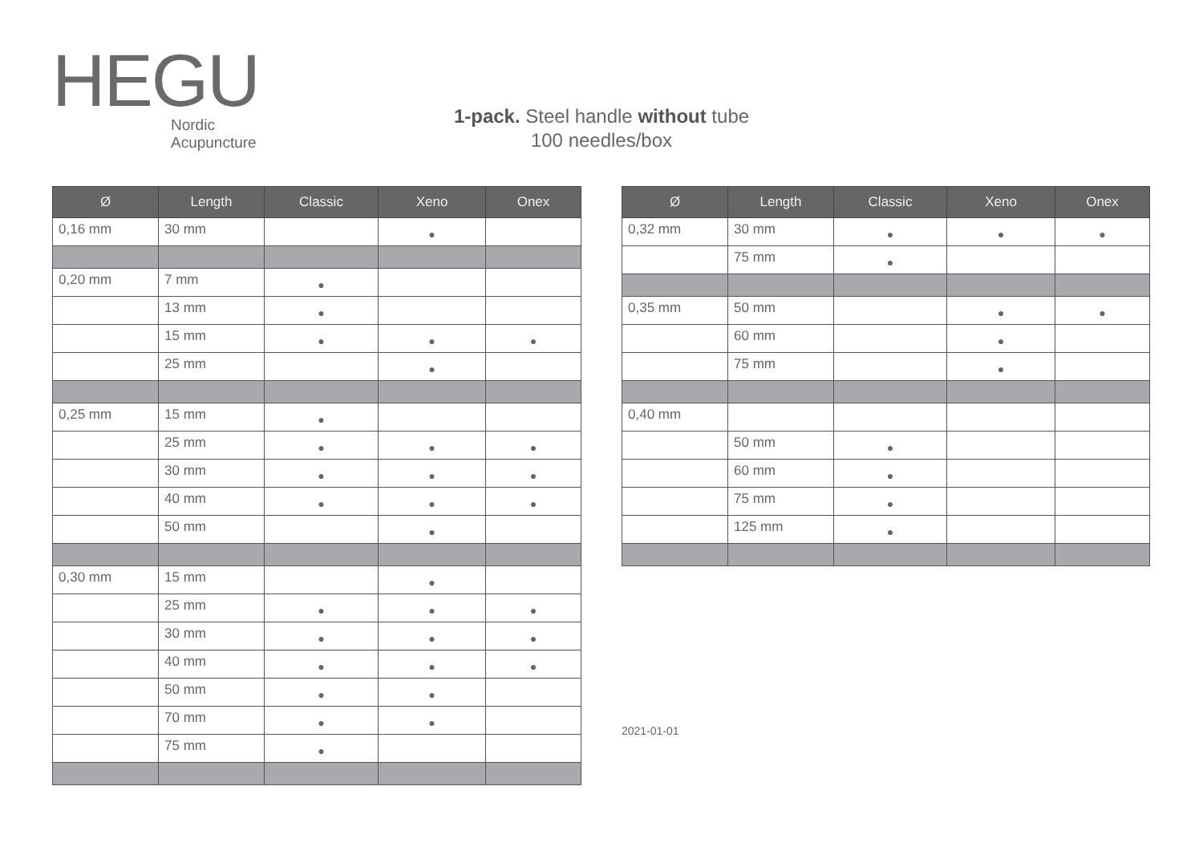HEGU
Nordic
Acupuncture
1-pack. Steel handle without tube
100 needles/box
| Ø | Length | Classic | Xeno | Onex |
| --- | --- | --- | --- | --- |
| 0,16 mm | 30 mm | | ● | |
| 0,20 mm | 7 mm | ● | | |
| | 13 mm | ● | | |
| | 15 mm | ● | ● | ● |
| | 25 mm | | ● | |
| 0,25 mm | 15 mm | ● | | |
| | 25 mm | ● | ● | ● |
| | 30 mm | ● | ● | ● |
| | 40 mm | ● | ● | ● |
| | 50 mm | | ● | |
| 0,30 mm | 15 mm | | ● | |
| | 25 mm | ● | ● | ● |
| | 30 mm | ● | ● | ● |
| | 40 mm | ● | ● | ● |
| | 50 mm | ● | ● | |
| | 70 mm | ● | ● | |
| | 75 mm | ● | | |
| Ø | Length | Classic | Xeno | Onex |
| --- | --- | --- | --- | --- |
| 0,32 mm | 30 mm | ● | ● | ● |
| | 75 mm | ● | | |
| 0,35 mm | 50 mm | | ● | ● |
| | 60 mm | | ● | |
| | 75 mm | | ● | |
| 0,40 mm | | | | |
| | 50 mm | ● | | |
| | 60 mm | ● | | |
| | 75 mm | ● | | |
| | 125 mm | ● | | |
2021-01-01